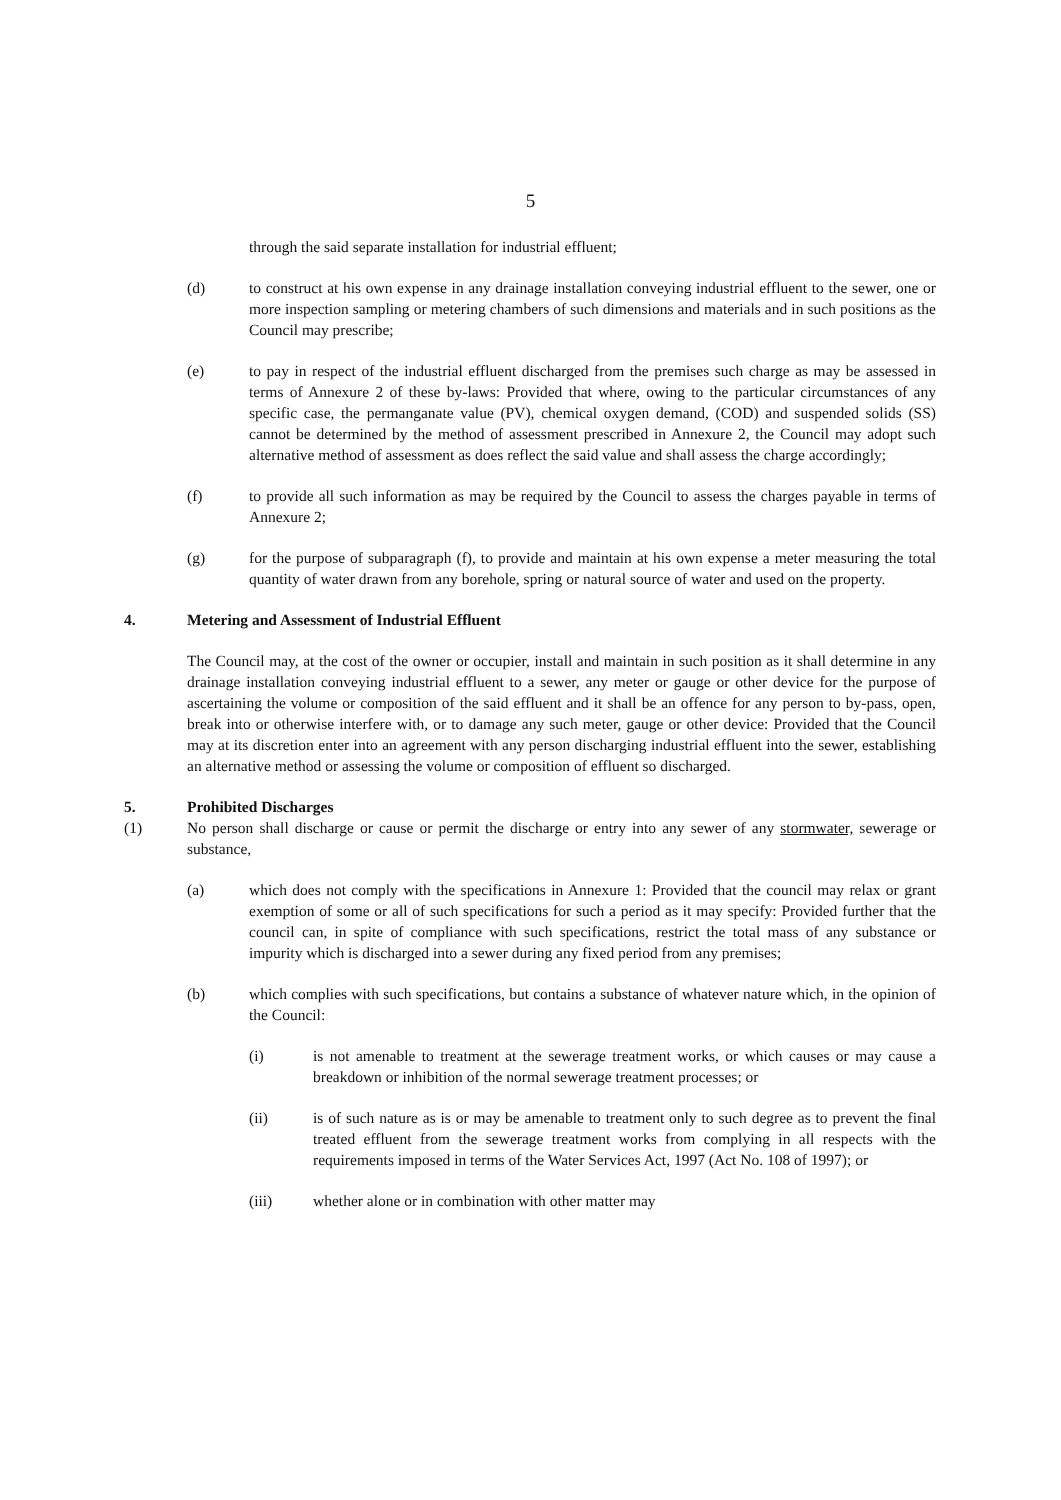5
through the said separate installation for industrial effluent;
(d) to construct at his own expense in any drainage installation conveying industrial effluent to the sewer, one or more inspection sampling or metering chambers of such dimensions and materials and in such positions as the Council may prescribe;
(e) to pay in respect of the industrial effluent discharged from the premises such charge as may be assessed in terms of Annexure 2 of these by-laws: Provided that where, owing to the particular circumstances of any specific case, the permanganate value (PV), chemical oxygen demand, (COD) and suspended solids (SS) cannot be determined by the method of assessment prescribed in Annexure 2, the Council may adopt such alternative method of assessment as does reflect the said value and shall assess the charge accordingly;
(f) to provide all such information as may be required by the Council to assess the charges payable in terms of Annexure 2;
(g) for the purpose of subparagraph (f), to provide and maintain at his own expense a meter measuring the total quantity of water drawn from any borehole, spring or natural source of water and used on the property.
4. Metering and Assessment of Industrial Effluent
The Council may, at the cost of the owner or occupier, install and maintain in such position as it shall determine in any drainage installation conveying industrial effluent to a sewer, any meter or gauge or other device for the purpose of ascertaining the volume or composition of the said effluent and it shall be an offence for any person to by-pass, open, break into or otherwise interfere with, or to damage any such meter, gauge or other device: Provided that the Council may at its discretion enter into an agreement with any person discharging industrial effluent into the sewer, establishing an alternative method or assessing the volume or composition of effluent so discharged.
5. Prohibited Discharges
(1) No person shall discharge or cause or permit the discharge or entry into any sewer of any stormwater, sewerage or substance,
(a) which does not comply with the specifications in Annexure 1: Provided that the council may relax or grant exemption of some or all of such specifications for such a period as it may specify: Provided further that the council can, in spite of compliance with such specifications, restrict the total mass of any substance or impurity which is discharged into a sewer during any fixed period from any premises;
(b) which complies with such specifications, but contains a substance of whatever nature which, in the opinion of the Council:
(i) is not amenable to treatment at the sewerage treatment works, or which causes or may cause a breakdown or inhibition of the normal sewerage treatment processes; or
(ii) is of such nature as is or may be amenable to treatment only to such degree as to prevent the final treated effluent from the sewerage treatment works from complying in all respects with the requirements imposed in terms of the Water Services Act, 1997 (Act No. 108 of 1997); or
(iii) whether alone or in combination with other matter may